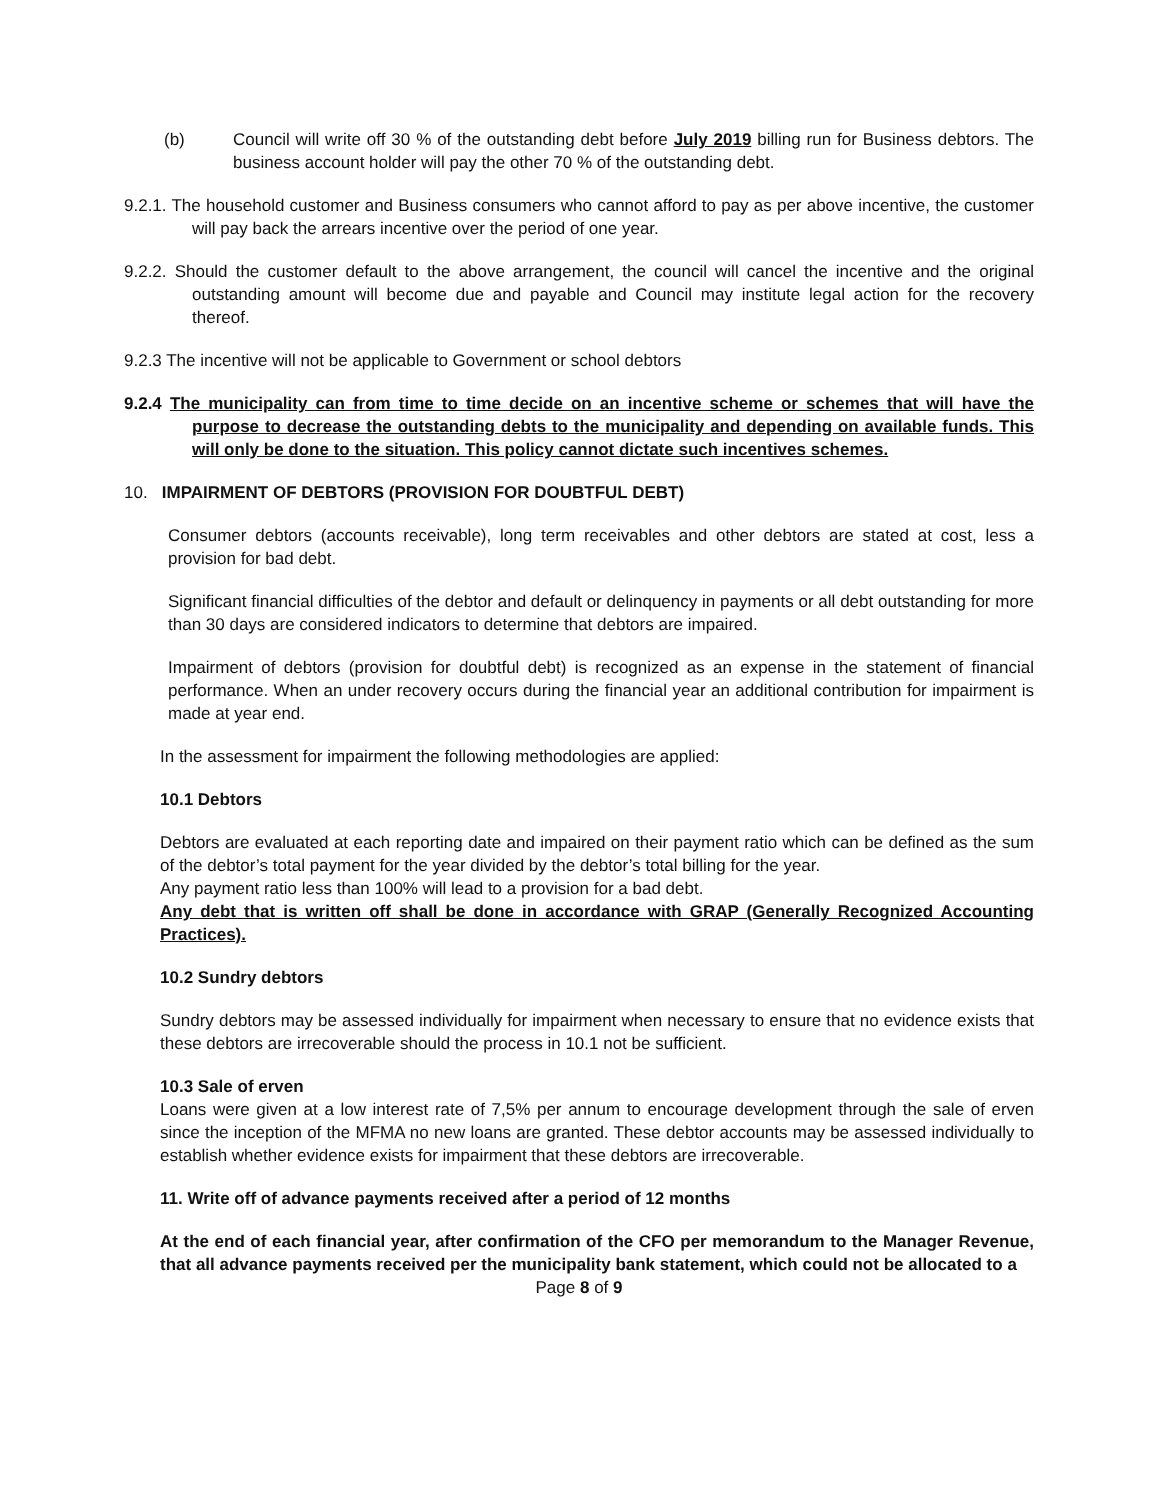(b) Council will write off 30 % of the outstanding debt before July 2019 billing run for Business debtors. The business account holder will pay the other 70 % of the outstanding debt.
9.2.1. The household customer and Business consumers who cannot afford to pay as per above incentive, the customer will pay back the arrears incentive over the period of one year.
9.2.2. Should the customer default to the above arrangement, the council will cancel the incentive and the original outstanding amount will become due and payable and Council may institute legal action for the recovery thereof.
9.2.3 The incentive will not be applicable to Government or school debtors
9.2.4 The municipality can from time to time decide on an incentive scheme or schemes that will have the purpose to decrease the outstanding debts to the municipality and depending on available funds. This will only be done to the situation. This policy cannot dictate such incentives schemes.
10. IMPAIRMENT OF DEBTORS (PROVISION FOR DOUBTFUL DEBT)
Consumer debtors (accounts receivable), long term receivables and other debtors are stated at cost, less a provision for bad debt.
Significant financial difficulties of the debtor and default or delinquency in payments or all debt outstanding for more than 30 days are considered indicators to determine that debtors are impaired.
Impairment of debtors (provision for doubtful debt) is recognized as an expense in the statement of financial performance. When an under recovery occurs during the financial year an additional contribution for impairment is made at year end.
In the assessment for impairment the following methodologies are applied:
10.1 Debtors
Debtors are evaluated at each reporting date and impaired on their payment ratio which can be defined as the sum of the debtor’s total payment for the year divided by the debtor’s total billing for the year.
Any payment ratio less than 100% will lead to a provision for a bad debt.
Any debt that is written off shall be done in accordance with GRAP (Generally Recognized Accounting Practices).
10.2 Sundry debtors
Sundry debtors may be assessed individually for impairment when necessary to ensure that no evidence exists that these debtors are irrecoverable should the process in 10.1 not be sufficient.
10.3 Sale of erven
Loans were given at a low interest rate of 7,5% per annum to encourage development through the sale of erven since the inception of the MFMA no new loans are granted. These debtor accounts may be assessed individually to establish whether evidence exists for impairment that these debtors are irrecoverable.
11. Write off of advance payments received after a period of 12 months
At the end of each financial year, after confirmation of the CFO per memorandum to the Manager Revenue, that all advance payments received per the municipality bank statement, which could not be allocated to a
Page 8 of 9